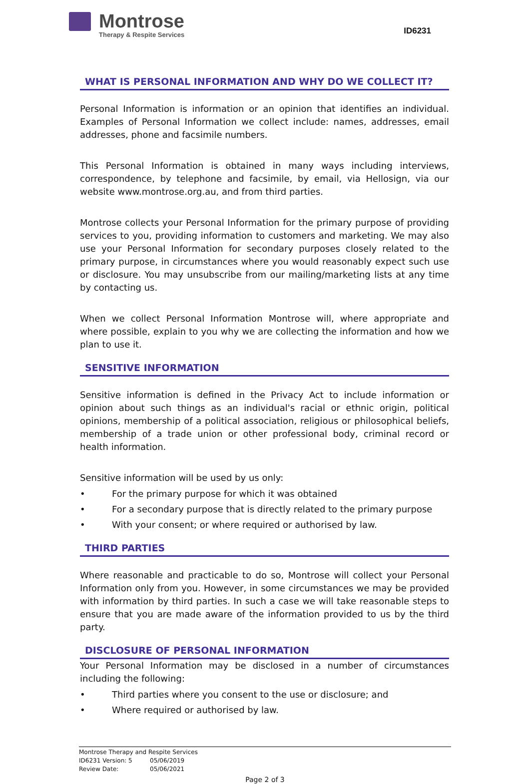Montrose
Therapy & Respite Services
ID6231
WHAT IS PERSONAL INFORMATION AND WHY DO WE COLLECT IT?
Personal Information is information or an opinion that identifies an individual. Examples of Personal Information we collect include: names, addresses, email addresses, phone and facsimile numbers.
This Personal Information is obtained in many ways including interviews, correspondence, by telephone and facsimile, by email, via Hellosign, via our website www.montrose.org.au, and from third parties.
Montrose collects your Personal Information for the primary purpose of providing services to you, providing information to customers and marketing. We may also use your Personal Information for secondary purposes closely related to the primary purpose, in circumstances where you would reasonably expect such use or disclosure. You may unsubscribe from our mailing/marketing lists at any time by contacting us.
When we collect Personal Information Montrose will, where appropriate and where possible, explain to you why we are collecting the information and how we plan to use it.
SENSITIVE INFORMATION
Sensitive information is defined in the Privacy Act to include information or opinion about such things as an individual's racial or ethnic origin, political opinions, membership of a political association, religious or philosophical beliefs, membership of a trade union or other professional body, criminal record or health information.
Sensitive information will be used by us only:
• For the primary purpose for which it was obtained
• For a secondary purpose that is directly related to the primary purpose
• With your consent; or where required or authorised by law.
THIRD PARTIES
Where reasonable and practicable to do so, Montrose will collect your Personal Information only from you. However, in some circumstances we may be provided with information by third parties. In such a case we will take reasonable steps to ensure that you are made aware of the information provided to us by the third party.
DISCLOSURE OF PERSONAL INFORMATION
Your Personal Information may be disclosed in a number of circumstances including the following:
• Third parties where you consent to the use or disclosure; and
• Where required or authorised by law.
Montrose Therapy and Respite Services
ID6231 Version: 5 05/06/2019
Review Date: 05/06/2021
Page 2 of 3